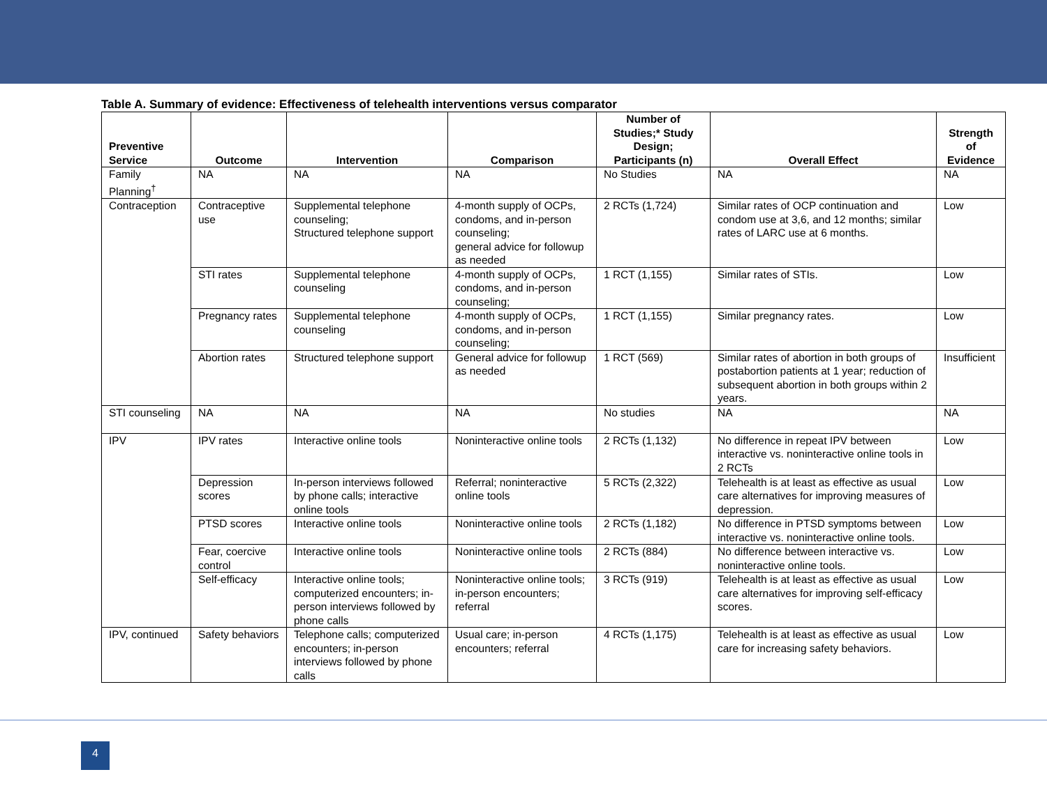Table A. Summary of evidence: Effectiveness of telehealth interventions versus comparator
| Preventive Service | Outcome | Intervention | Comparison | Number of Studies;* Study Design; Participants (n) | Overall Effect | Strength of Evidence |
| --- | --- | --- | --- | --- | --- | --- |
| Family Planning<sup>†</sup> | NA | NA | NA | No Studies | NA | NA |
| Contraception | Contraceptive use | Supplemental telephone counseling; Structured telephone support | 4-month supply of OCPs, condoms, and in-person counseling; general advice for followup as needed | 2 RCTs (1,724) | Similar rates of OCP continuation and condom use at 3,6, and 12 months; similar rates of LARC use at 6 months. | Low |
| | STI rates | Supplemental telephone counseling | 4-month supply of OCPs, condoms, and in-person counseling; | 1 RCT (1,155) | Similar rates of STIs. | Low |
| | Pregnancy rates | Supplemental telephone counseling | 4-month supply of OCPs, condoms, and in-person counseling; | 1 RCT (1,155) | Similar pregnancy rates. | Low |
| | Abortion rates | Structured telephone support | General advice for followup as needed | 1 RCT (569) | Similar rates of abortion in both groups of postabortion patients at 1 year; reduction of subsequent abortion in both groups within 2 years. | Insufficient |
| STI counseling | NA | NA | NA | No studies | NA | NA |
| IPV | IPV rates | Interactive online tools | Noninteractive online tools | 2 RCTs (1,132) | No difference in repeat IPV between interactive vs. noninteractive online tools in 2 RCTs | Low |
| | Depression scores | In-person interviews followed by phone calls; interactive online tools | Referral; noninteractive online tools | 5 RCTs (2,322) | Telehealth is at least as effective as usual care alternatives for improving measures of depression. | Low |
| | PTSD scores | Interactive online tools | Noninteractive online tools | 2 RCTs (1,182) | No difference in PTSD symptoms between interactive vs. noninteractive online tools. | Low |
| | Fear, coercive control | Interactive online tools | Noninteractive online tools | 2 RCTs (884) | No difference between interactive vs. noninteractive online tools. | Low |
| | Self-efficacy | Interactive online tools; computerized encounters; in-person interviews followed by phone calls | Noninteractive online tools; in-person encounters; referral | 3 RCTs (919) | Telehealth is at least as effective as usual care alternatives for improving self-efficacy scores. | Low |
| IPV, continued | Safety behaviors | Telephone calls; computerized encounters; in-person interviews followed by phone calls | Usual care; in-person encounters; referral | 4 RCTs (1,175) | Telehealth is at least as effective as usual care for increasing safety behaviors. | Low |
4